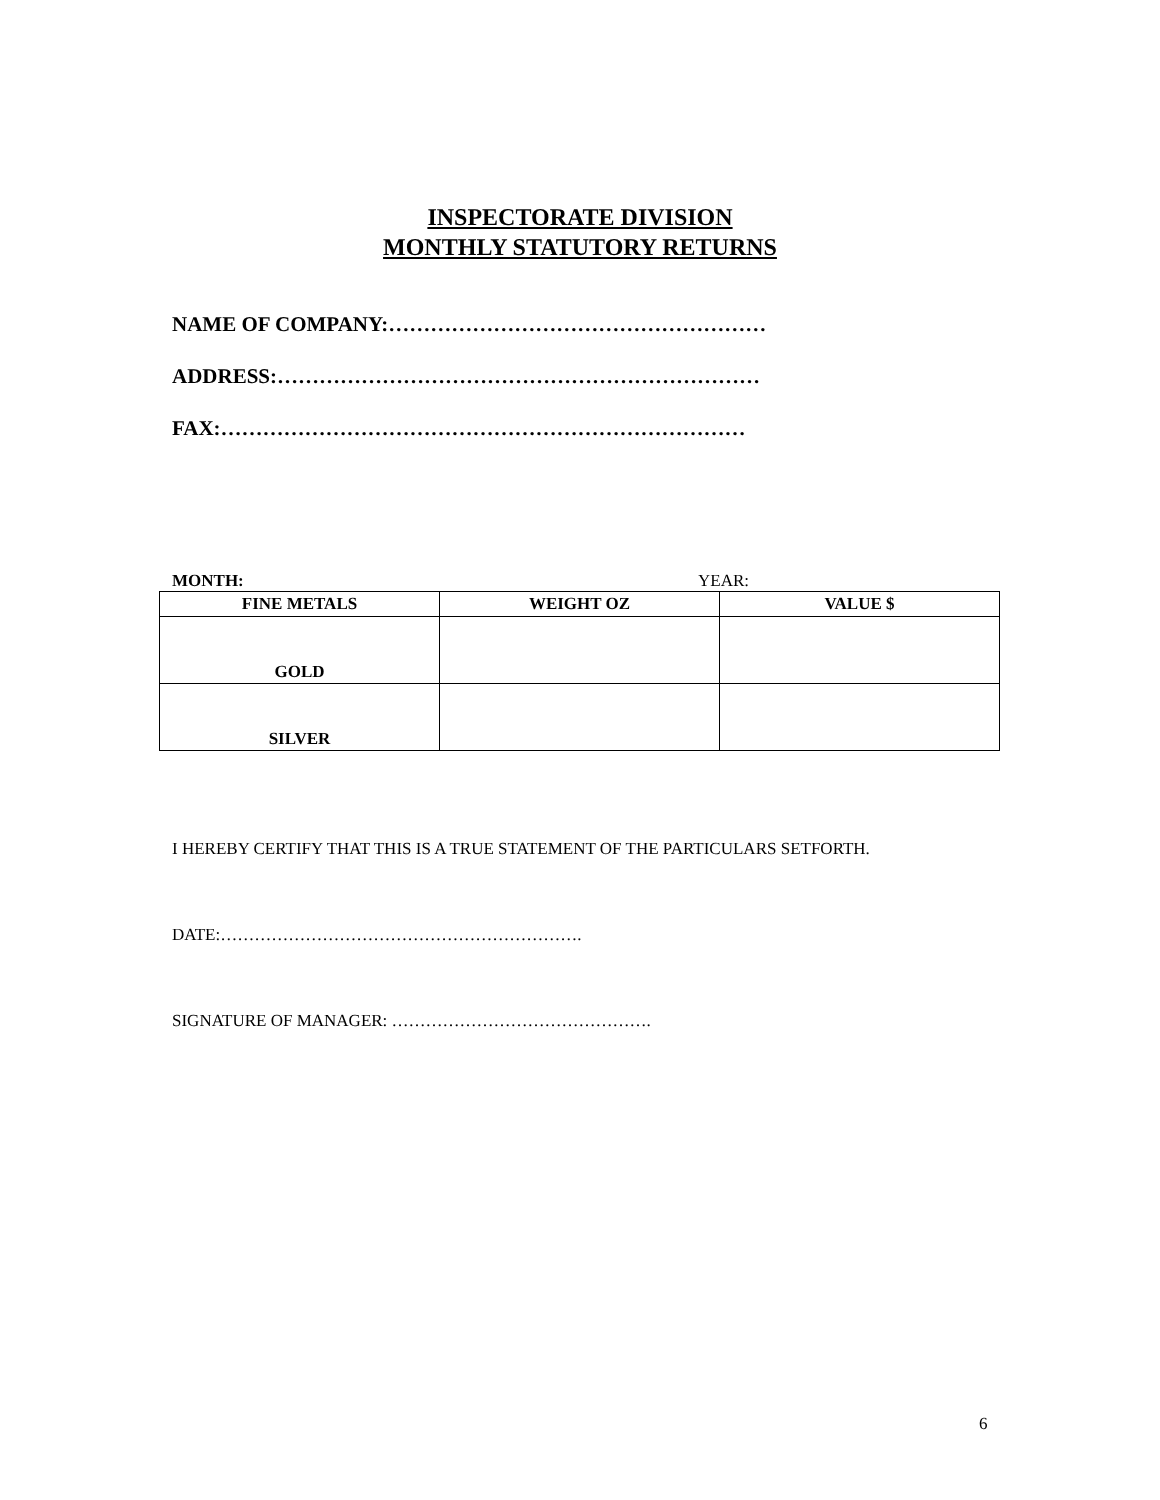INSPECTORATE DIVISION
MONTHLY STATUTORY RETURNS
NAME OF COMPANY:………………………………………………
ADDRESS:……………………………………………………………
FAX:…………………………………………………………………
MONTH: YEAR:
| FINE METALS | WEIGHT OZ | VALUE $ |
| --- | --- | --- |
| GOLD | | |
| SILVER | | |
I HEREBY CERTIFY THAT THIS IS A TRUE STATEMENT OF THE PARTICULARS SETFORTH.
DATE:……………………………………………………….
SIGNATURE OF MANAGER: ……………………………………….
6